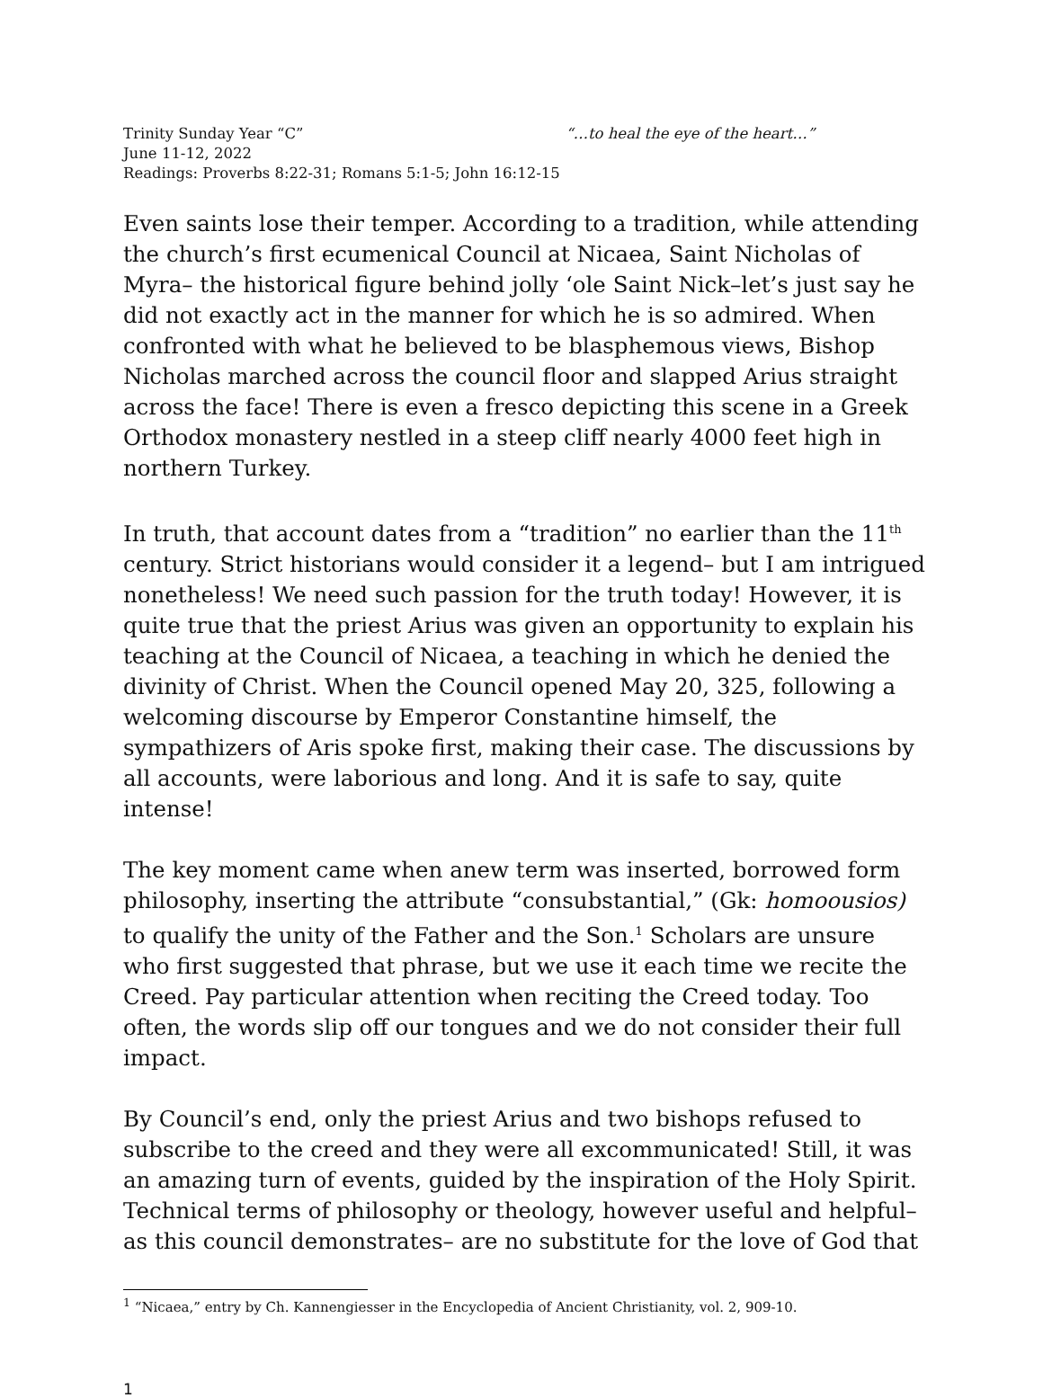Trinity Sunday Year “C” “…to heal the eye of the heart…”
June 11-12, 2022
Readings: Proverbs 8:22-31; Romans 5:1-5; John 16:12-15
Even saints lose their temper. According to a tradition, while attending the church’s first ecumenical Council at Nicaea, Saint Nicholas of Myra– the historical figure behind jolly ‘ole Saint Nick–let’s just say he did not exactly act in the manner for which he is so admired. When confronted with what he believed to be blasphemous views, Bishop Nicholas marched across the council floor and slapped Arius straight across the face! There is even a fresco depicting this scene in a Greek Orthodox monastery nestled in a steep cliff nearly 4000 feet high in northern Turkey.
In truth, that account dates from a “tradition” no earlier than the 11<sup>th</sup> century. Strict historians would consider it a legend– but I am intrigued nonetheless! We need such passion for the truth today! However, it is quite true that the priest Arius was given an opportunity to explain his teaching at the Council of Nicaea, a teaching in which he denied the divinity of Christ. When the Council opened May 20, 325, following a welcoming discourse by Emperor Constantine himself, the sympathizers of Aris spoke first, making their case. The discussions by all accounts, were laborious and long. And it is safe to say, quite intense!
The key moment came when anew term was inserted, borrowed form philosophy, inserting the attribute “consubstantial,” (Gk: homoousios) to qualify the unity of the Father and the Son.<sup>1</sup> Scholars are unsure who first suggested that phrase, but we use it each time we recite the Creed. Pay particular attention when reciting the Creed today. Too often, the words slip off our tongues and we do not consider their full impact.
By Council’s end, only the priest Arius and two bishops refused to subscribe to the creed and they were all excommunicated! Still, it was an amazing turn of events, guided by the inspiration of the Holy Spirit. Technical terms of philosophy or theology, however useful and helpful– as this council demonstrates– are no substitute for the love of God that
<sup>1</sup> “Nicaea,” entry by Ch. Kannengiesser in the Encyclopedia of Ancient Christianity, vol. 2, 909-10.
1